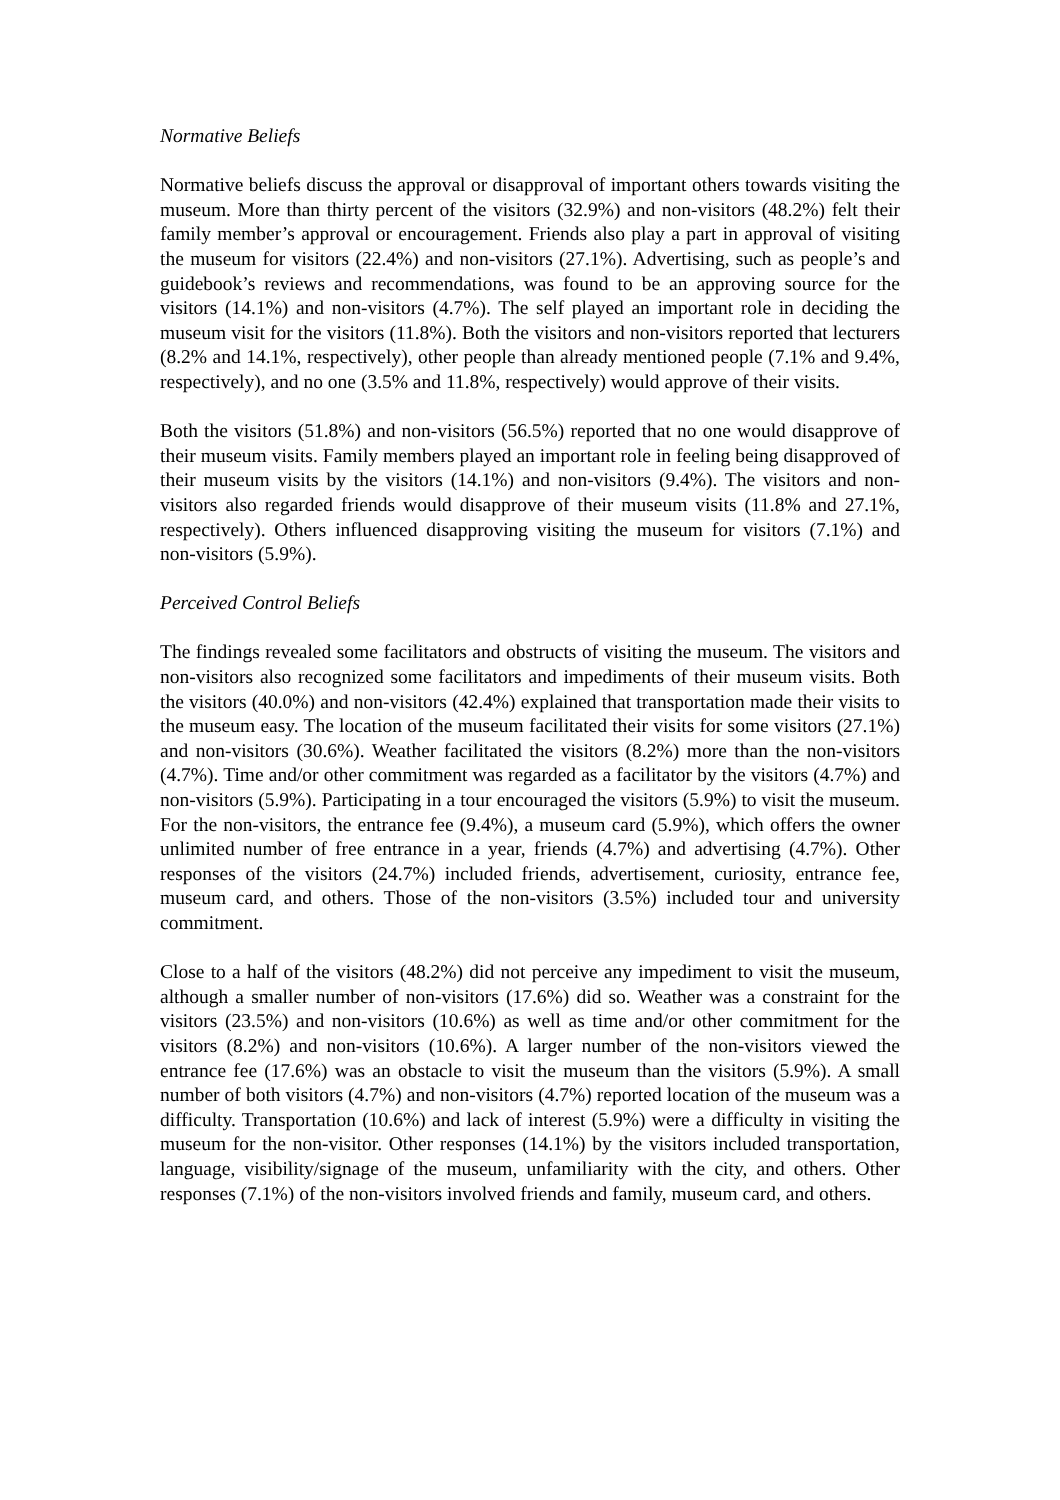Normative Beliefs
Normative beliefs discuss the approval or disapproval of important others towards visiting the museum. More than thirty percent of the visitors (32.9%) and non-visitors (48.2%) felt their family member’s approval or encouragement. Friends also play a part in approval of visiting the museum for visitors (22.4%) and non-visitors (27.1%). Advertising, such as people’s and guidebook’s reviews and recommendations, was found to be an approving source for the visitors (14.1%) and non-visitors (4.7%). The self played an important role in deciding the museum visit for the visitors (11.8%). Both the visitors and non-visitors reported that lecturers (8.2% and 14.1%, respectively), other people than already mentioned people (7.1% and 9.4%, respectively), and no one (3.5% and 11.8%, respectively) would approve of their visits.
Both the visitors (51.8%) and non-visitors (56.5%) reported that no one would disapprove of their museum visits. Family members played an important role in feeling being disapproved of their museum visits by the visitors (14.1%) and non-visitors (9.4%). The visitors and non-visitors also regarded friends would disapprove of their museum visits (11.8% and 27.1%, respectively). Others influenced disapproving visiting the museum for visitors (7.1%) and non-visitors (5.9%).
Perceived Control Beliefs
The findings revealed some facilitators and obstructs of visiting the museum. The visitors and non-visitors also recognized some facilitators and impediments of their museum visits. Both the visitors (40.0%) and non-visitors (42.4%) explained that transportation made their visits to the museum easy. The location of the museum facilitated their visits for some visitors (27.1%) and non-visitors (30.6%). Weather facilitated the visitors (8.2%) more than the non-visitors (4.7%). Time and/or other commitment was regarded as a facilitator by the visitors (4.7%) and non-visitors (5.9%). Participating in a tour encouraged the visitors (5.9%) to visit the museum. For the non-visitors, the entrance fee (9.4%), a museum card (5.9%), which offers the owner unlimited number of free entrance in a year, friends (4.7%) and advertising (4.7%). Other responses of the visitors (24.7%) included friends, advertisement, curiosity, entrance fee, museum card, and others. Those of the non-visitors (3.5%) included tour and university commitment.
Close to a half of the visitors (48.2%) did not perceive any impediment to visit the museum, although a smaller number of non-visitors (17.6%) did so. Weather was a constraint for the visitors (23.5%) and non-visitors (10.6%) as well as time and/or other commitment for the visitors (8.2%) and non-visitors (10.6%). A larger number of the non-visitors viewed the entrance fee (17.6%) was an obstacle to visit the museum than the visitors (5.9%). A small number of both visitors (4.7%) and non-visitors (4.7%) reported location of the museum was a difficulty. Transportation (10.6%) and lack of interest (5.9%) were a difficulty in visiting the museum for the non-visitor. Other responses (14.1%) by the visitors included transportation, language, visibility/signage of the museum, unfamiliarity with the city, and others. Other responses (7.1%) of the non-visitors involved friends and family, museum card, and others.